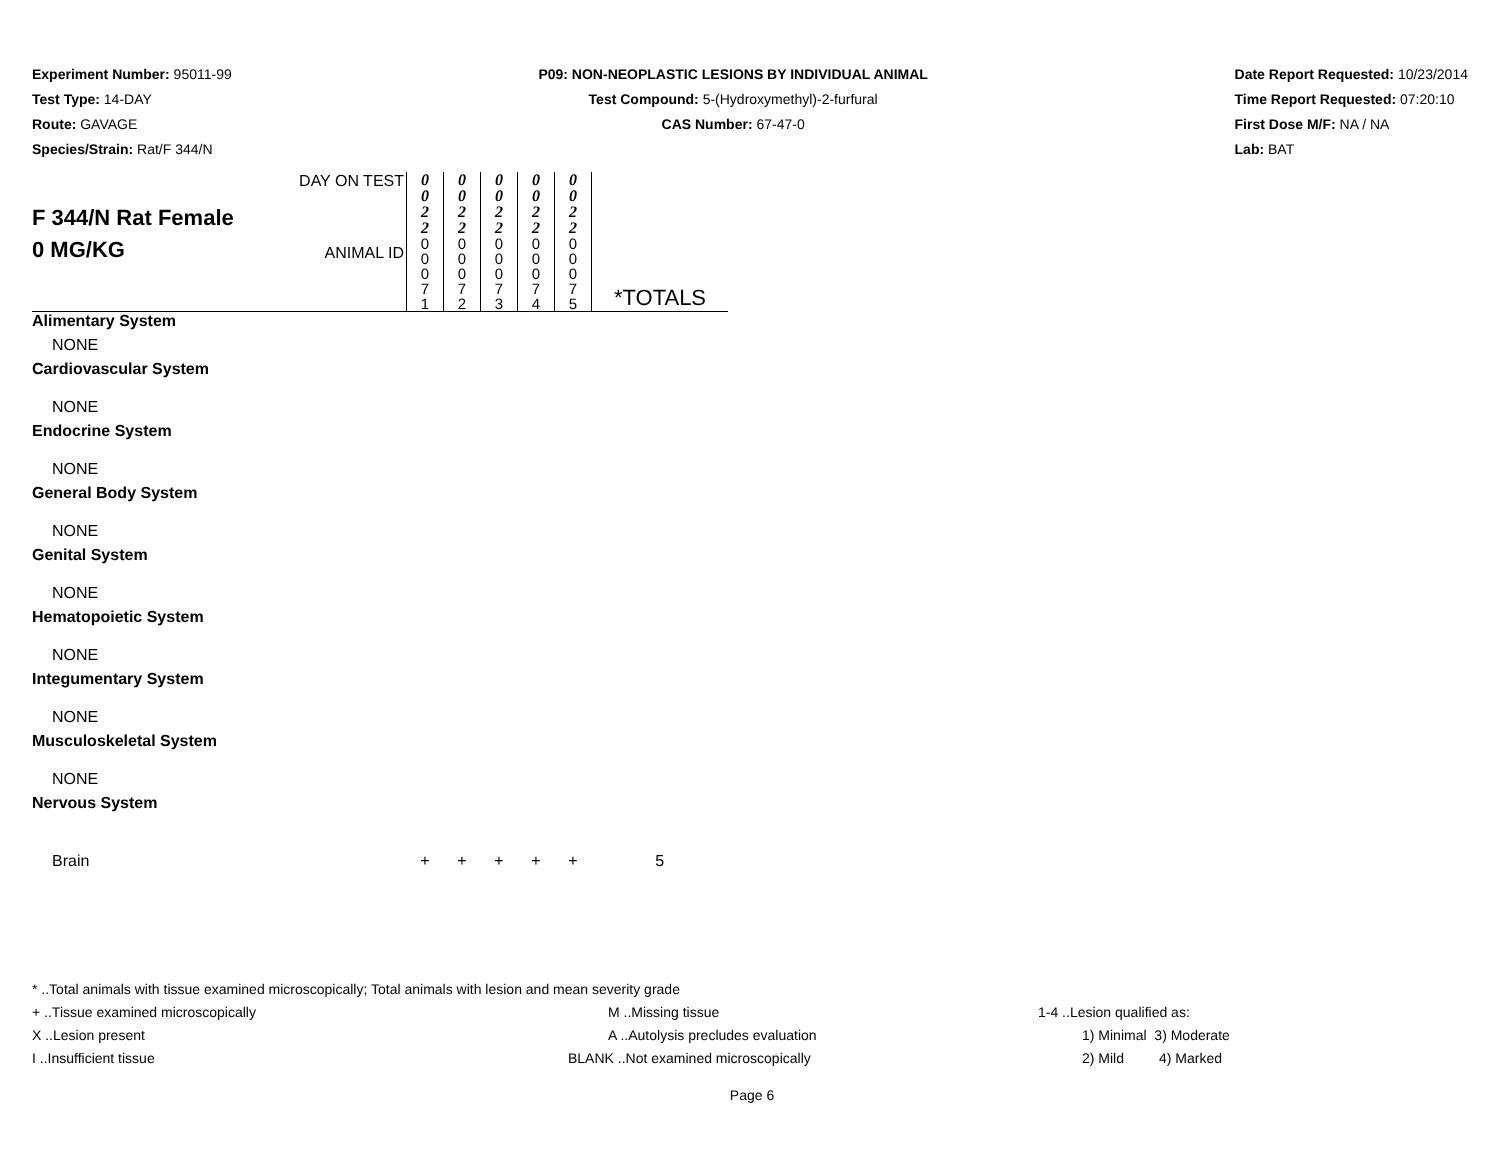Experiment Number: 95011-99
Test Type: 14-DAY
Route: GAVAGE
Species/Strain: Rat/F 344/N
P09: NON-NEOPLASTIC LESIONS BY INDIVIDUAL ANIMAL
Test Compound: 5-(Hydroxymethyl)-2-furfural
CAS Number: 67-47-0
Date Report Requested: 10/23/2014
Time Report Requested: 07:20:10
First Dose M/F: NA / NA
Lab: BAT
| F 344/N Rat Female 0 MG/KG | DAY ON TEST | 0 0 2 2 | 0 0 2 2 | 0 0 2 2 | 0 0 2 2 | 0 0 2 2 | *TOTALS |
| | ANIMAL ID | 0 0 0 7 1 | 0 0 0 7 2 | 0 0 0 7 3 | 0 0 0 7 4 | 0 0 0 7 5 | |
| Alimentary System | | | | | | | |
| NONE | | | | | | | |
| Cardiovascular System | | | | | | | |
| NONE | | | | | | | |
| Endocrine System | | | | | | | |
| NONE | | | | | | | |
| General Body System | | | | | | | |
| NONE | | | | | | | |
| Genital System | | | | | | | |
| NONE | | | | | | | |
| Hematopoietic System | | | | | | | |
| NONE | | | | | | | |
| Integumentary System | | | | | | | |
| NONE | | | | | | | |
| Musculoskeletal System | | | | | | | |
| NONE | | | | | | | |
| Nervous System | | | | | | | |
| Brain | | + | + | + | + | + | 5 |
* ..Total animals with tissue examined microscopically; Total animals with lesion and mean severity grade
+ ..Tissue examined microscopically M ..Missing tissue 1-4 ..Lesion qualified as:
X ..Lesion present A ..Autolysis precludes evaluation 1) Minimal 3) Moderate
I ..Insufficient tissue BLANK ..Not examined microscopically 2) Mild 4) Marked
Page 6